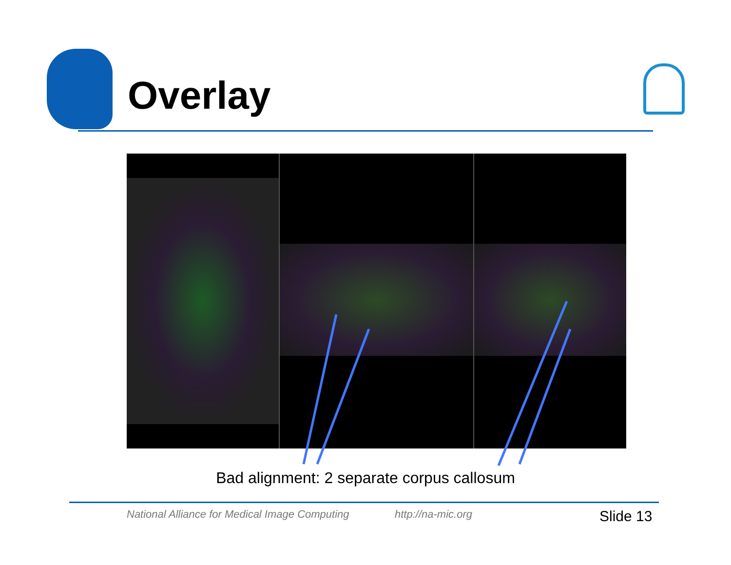Overlay
Bad alignment: 2 separate corpus callosum
National Alliance for Medical Image Computing
http://na-mic.org Slide 13